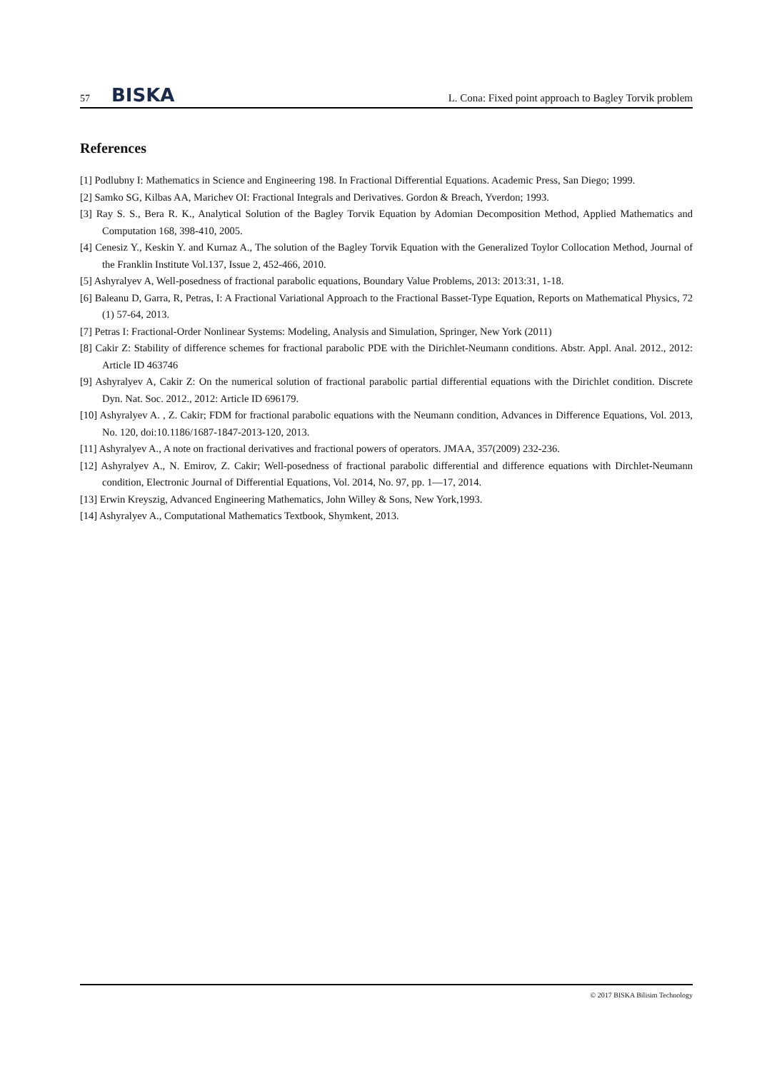57 BISKA
L. Cona: Fixed point approach to Bagley Torvik problem
References
[1] Podlubny I: Mathematics in Science and Engineering 198. In Fractional Differential Equations. Academic Press, San Diego; 1999.
[2] Samko SG, Kilbas AA, Marichev OI: Fractional Integrals and Derivatives. Gordon & Breach, Yverdon; 1993.
[3] Ray S. S., Bera R. K., Analytical Solution of the Bagley Torvik Equation by Adomian Decomposition Method, Applied Mathematics and Computation 168, 398-410, 2005.
[4] Cenesiz Y., Keskin Y. and Kurnaz A., The solution of the Bagley Torvik Equation with the Generalized Toylor Collocation Method, Journal of the Franklin Institute Vol.137, Issue 2, 452-466, 2010.
[5] Ashyralyev A, Well-posedness of fractional parabolic equations, Boundary Value Problems, 2013: 2013:31, 1-18.
[6] Baleanu D, Garra, R, Petras, I: A Fractional Variational Approach to the Fractional Basset-Type Equation, Reports on Mathematical Physics, 72 (1) 57-64, 2013.
[7] Petras I: Fractional-Order Nonlinear Systems: Modeling, Analysis and Simulation, Springer, New York (2011)
[8] Cakir Z: Stability of difference schemes for fractional parabolic PDE with the Dirichlet-Neumann conditions. Abstr. Appl. Anal. 2012., 2012: Article ID 463746
[9] Ashyralyev A, Cakir Z: On the numerical solution of fractional parabolic partial differential equations with the Dirichlet condition. Discrete Dyn. Nat. Soc. 2012., 2012: Article ID 696179.
[10] Ashyralyev A. , Z. Cakir; FDM for fractional parabolic equations with the Neumann condition, Advances in Difference Equations, Vol. 2013, No. 120, doi:10.1186/1687-1847-2013-120, 2013.
[11] Ashyralyev A., A note on fractional derivatives and fractional powers of operators. JMAA, 357(2009) 232-236.
[12] Ashyralyev A., N. Emirov, Z. Cakir; Well-posedness of fractional parabolic differential and difference equations with Dirchlet-Neumann condition, Electronic Journal of Differential Equations, Vol. 2014, No. 97, pp. 1—17, 2014.
[13] Erwin Kreyszig, Advanced Engineering Mathematics, John Willey & Sons, New York,1993.
[14] Ashyralyev A., Computational Mathematics Textbook, Shymkent, 2013.
© 2017 BISKA Bilisim Technology